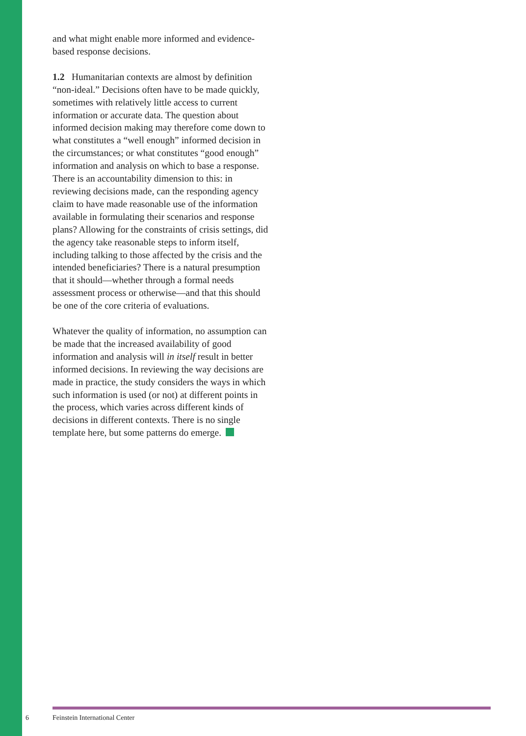and what might enable more informed and evidence-based response decisions.
1.2 Humanitarian contexts are almost by definition “non-ideal.” Decisions often have to be made quickly, sometimes with relatively little access to current information or accurate data. The question about informed decision making may therefore come down to what constitutes a “well enough” informed decision in the circumstances; or what constitutes “good enough” information and analysis on which to base a response. There is an accountability dimension to this: in reviewing decisions made, can the responding agency claim to have made reasonable use of the information available in formulating their scenarios and response plans? Allowing for the constraints of crisis settings, did the agency take reasonable steps to inform itself, including talking to those affected by the crisis and the intended beneficiaries? There is a natural presumption that it should—whether through a formal needs assessment process or otherwise—and that this should be one of the core criteria of evaluations.
Whatever the quality of information, no assumption can be made that the increased availability of good information and analysis will in itself result in better informed decisions. In reviewing the way decisions are made in practice, the study considers the ways in which such information is used (or not) at different points in the process, which varies across different kinds of decisions in different contexts. There is no single template here, but some patterns do emerge.
6 Feinstein International Center